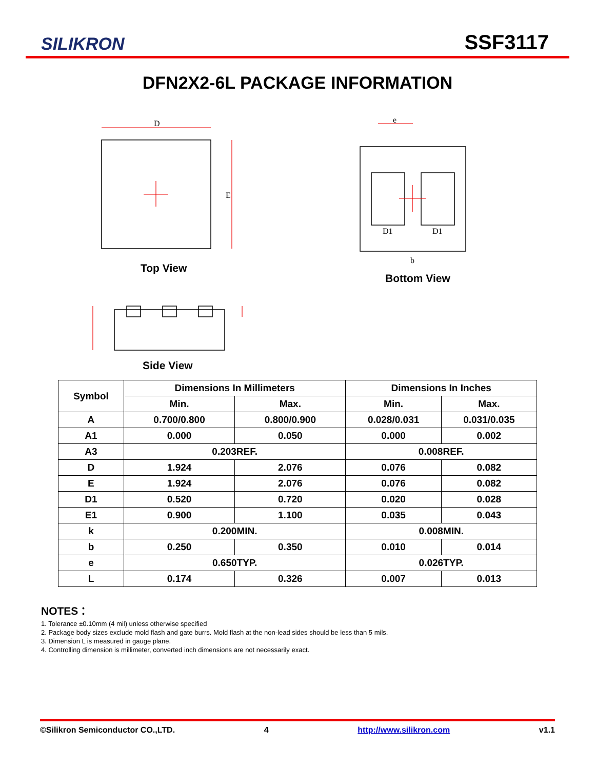SILIKRON
SSF3117
DFN2X2-6L PACKAGE INFORMATION
D
E
e
D1
D1
b
Top View
Bottom View
Side View
| Symbol | Dimensions In Millimeters | | Dimensions In Inches | |
| --- | --- | --- | --- | --- |
| | Min. | Max. | Min. | Max. |
| A | 0.700/0.800 | 0.800/0.900 | 0.028/0.031 | 0.031/0.035 |
| A1 | 0.000 | 0.050 | 0.000 | 0.002 |
| A3 | 0.203REF. | | 0.008REF. | |
| D | 1.924 | 2.076 | 0.076 | 0.082 |
| E | 1.924 | 2.076 | 0.076 | 0.082 |
| D1 | 0.520 | 0.720 | 0.020 | 0.028 |
| E1 | 0.900 | 1.100 | 0.035 | 0.043 |
| k | 0.200MIN. | | 0.008MIN. | |
| b | 0.250 | 0.350 | 0.010 | 0.014 |
| e | 0.650TYP. | | 0.026TYP. | |
| L | 0.174 | 0.326 | 0.007 | 0.013 |
NOTES：
1. Tolerance ±0.10mm (4 mil) unless otherwise specified
2. Package body sizes exclude mold flash and gate burrs. Mold flash at the non-lead sides should be less than 5 mils.
3. Dimension L is measured in gauge plane.
4. Controlling dimension is millimeter, converted inch dimensions are not necessarily exact.
©Silikron Semiconductor CO.,LTD. 4 http://www.silikron.com v1.1